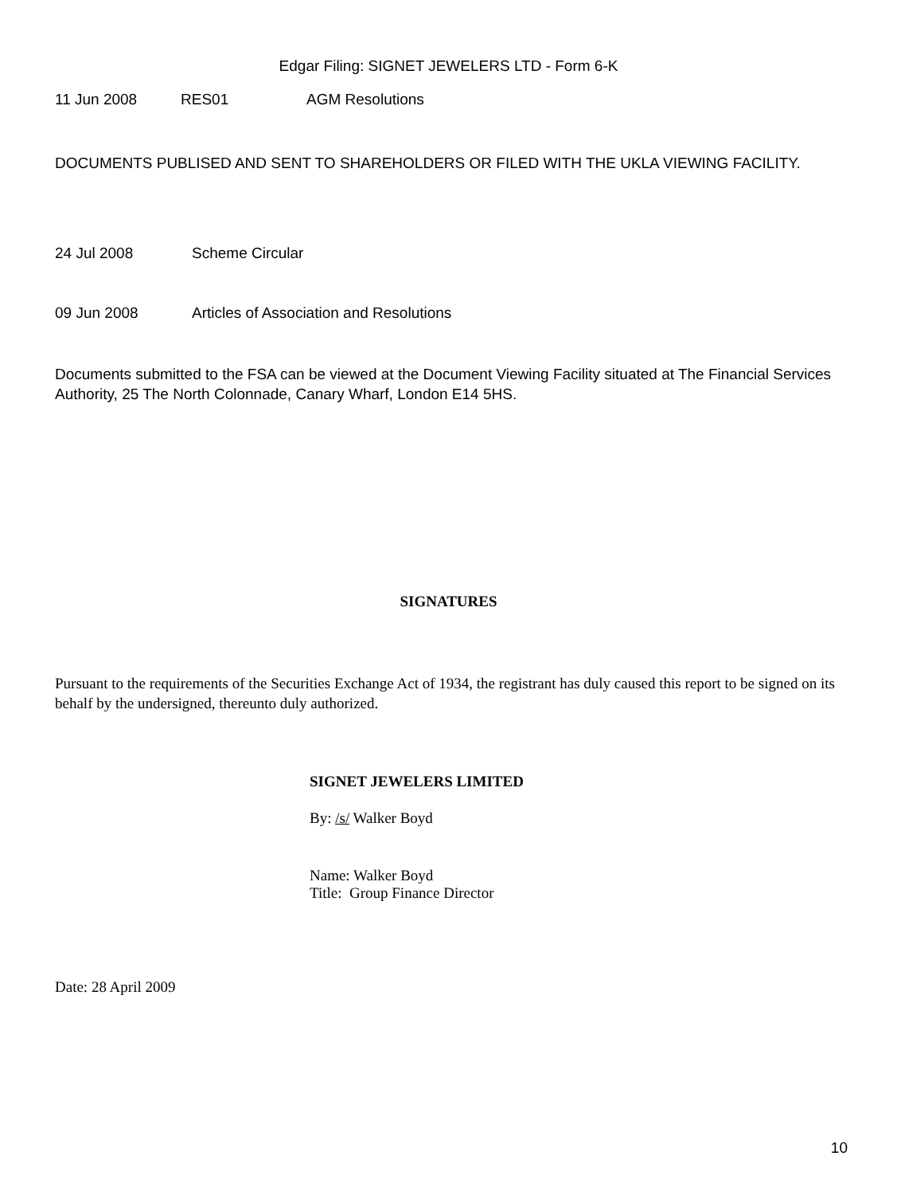Edgar Filing: SIGNET JEWELERS LTD - Form 6-K
11 Jun 2008 RES01 AGM Resolutions
DOCUMENTS PUBLISED AND SENT TO SHAREHOLDERS OR FILED WITH THE UKLA VIEWING FACILITY.
24 Jul 2008 Scheme Circular
09 Jun 2008 Articles of Association and Resolutions
Documents submitted to the FSA can be viewed at the Document Viewing Facility situated at The Financial Services Authority, 25 The North Colonnade, Canary Wharf, London E14 5HS.
SIGNATURES
Pursuant to the requirements of the Securities Exchange Act of 1934, the registrant has duly caused this report to be signed on its behalf by the undersigned, thereunto duly authorized.
SIGNET JEWELERS LIMITED
By: /s/ Walker Boyd
Name: Walker Boyd
Title: Group Finance Director
Date: 28 April 2009
10